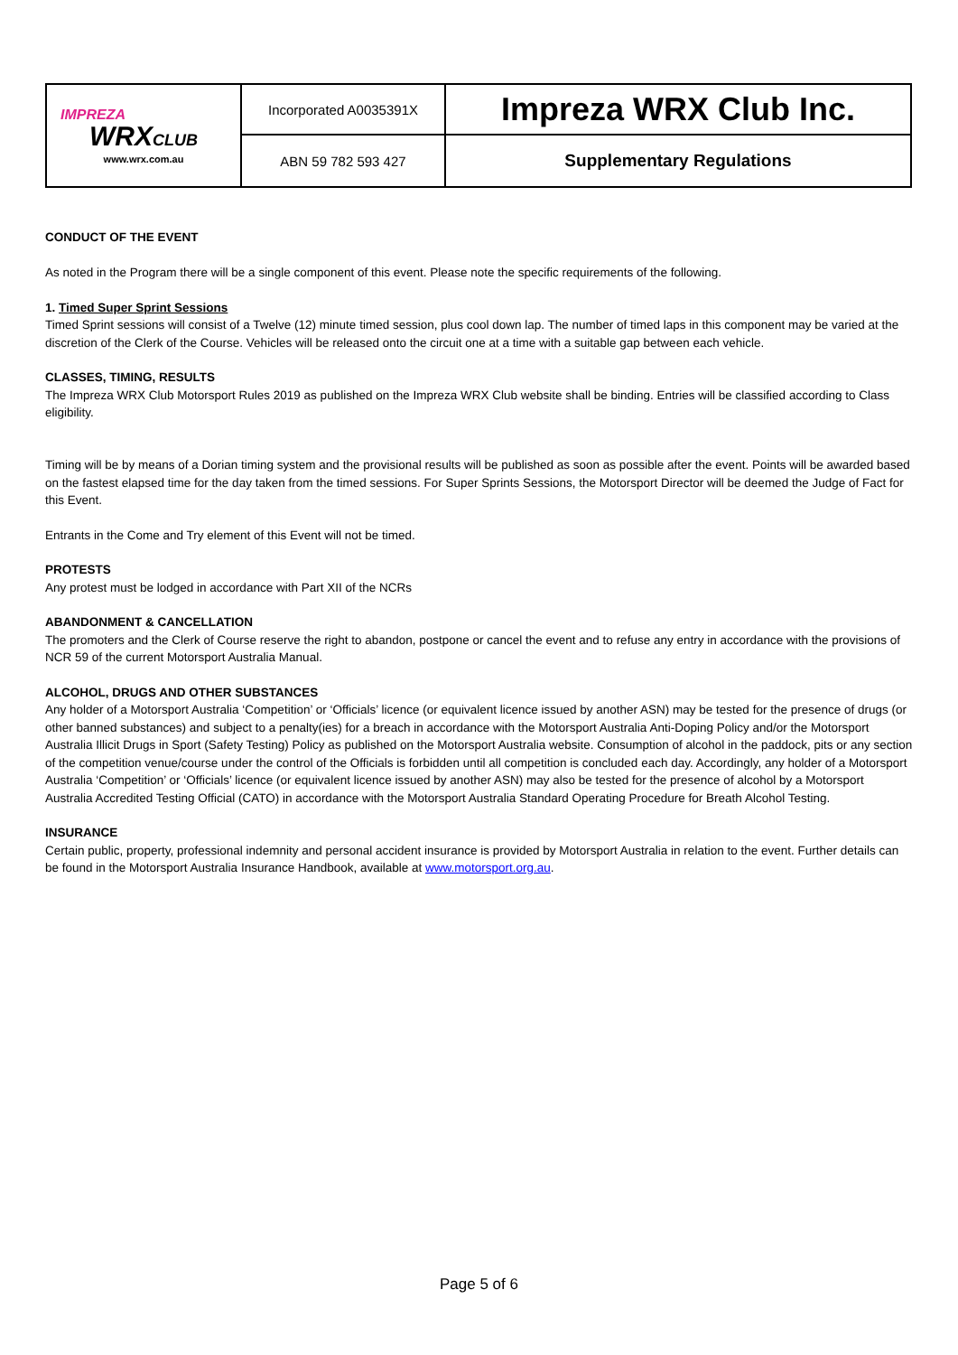| IMPREZA WRX CLUB www.wrx.com.au | Incorporated A0035391X | Impreza WRX Club Inc. |
| | ABN 59 782 593 427 | Supplementary Regulations |
CONDUCT OF THE EVENT
As noted in the Program there will be a single component of this event. Please note the specific requirements of the following.
1. Timed Super Sprint Sessions
Timed Sprint sessions will consist of a Twelve (12) minute timed session, plus cool down lap. The number of timed laps in this component may be varied at the discretion of the Clerk of the Course. Vehicles will be released onto the circuit one at a time with a suitable gap between each vehicle.
CLASSES, TIMING, RESULTS
The Impreza WRX Club Motorsport Rules 2019 as published on the Impreza WRX Club website shall be binding. Entries will be classified according to Class eligibility.
Timing will be by means of a Dorian timing system and the provisional results will be published as soon as possible after the event. Points will be awarded based on the fastest elapsed time for the day taken from the timed sessions. For Super Sprints Sessions, the Motorsport Director will be deemed the Judge of Fact for this Event.
Entrants in the Come and Try element of this Event will not be timed.
PROTESTS
Any protest must be lodged in accordance with Part XII of the NCRs
ABANDONMENT & CANCELLATION
The promoters and the Clerk of Course reserve the right to abandon, postpone or cancel the event and to refuse any entry in accordance with the provisions of NCR 59 of the current Motorsport Australia Manual.
ALCOHOL, DRUGS AND OTHER SUBSTANCES
Any holder of a Motorsport Australia ‘Competition’ or ‘Officials’ licence (or equivalent licence issued by another ASN) may be tested for the presence of drugs (or other banned substances) and subject to a penalty(ies) for a breach in accordance with the Motorsport Australia Anti-Doping Policy and/or the Motorsport Australia Illicit Drugs in Sport (Safety Testing) Policy as published on the Motorsport Australia website. Consumption of alcohol in the paddock, pits or any section of the competition venue/course under the control of the Officials is forbidden until all competition is concluded each day. Accordingly, any holder of a Motorsport Australia ‘Competition’ or ‘Officials’ licence (or equivalent licence issued by another ASN) may also be tested for the presence of alcohol by a Motorsport Australia Accredited Testing Official (CATO) in accordance with the Motorsport Australia Standard Operating Procedure for Breath Alcohol Testing.
INSURANCE
Certain public, property, professional indemnity and personal accident insurance is provided by Motorsport Australia in relation to the event. Further details can be found in the Motorsport Australia Insurance Handbook, available at www.motorsport.org.au.
Page 5 of 6